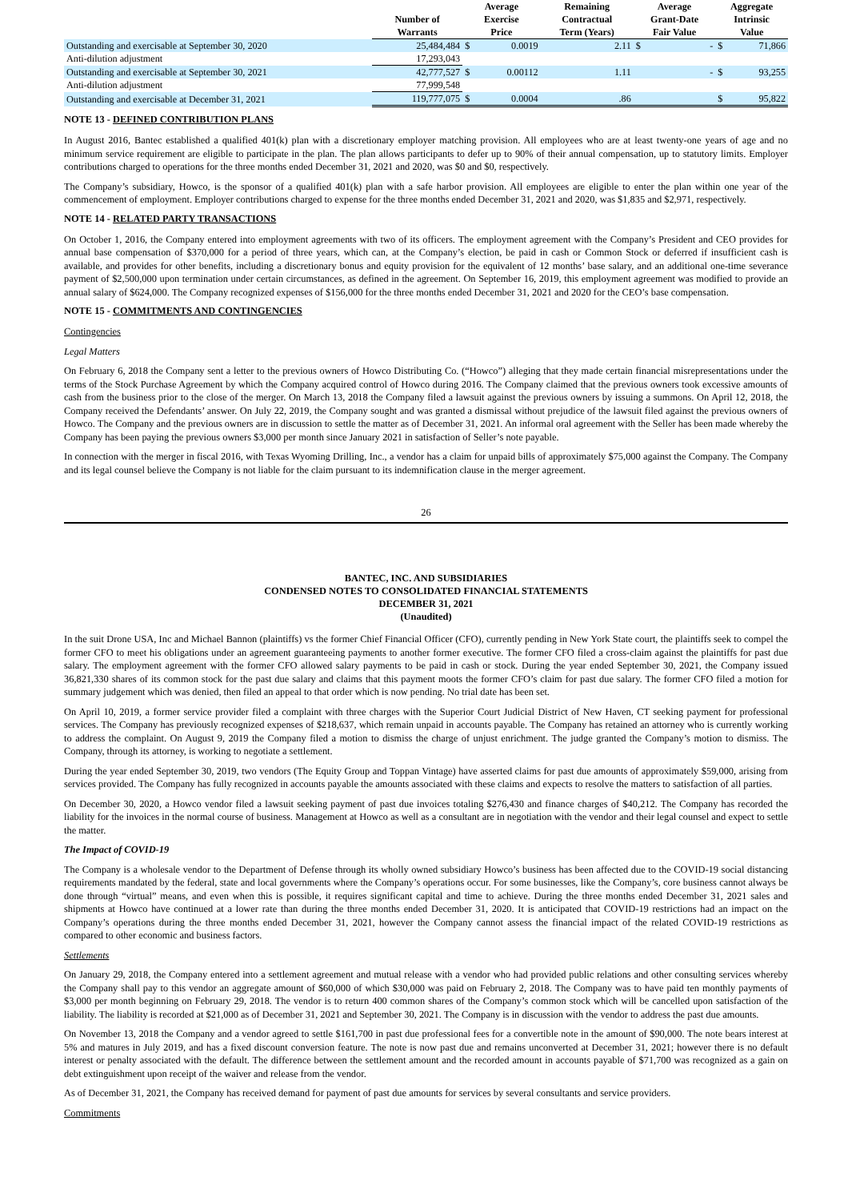| | Number of Warrants | Average Exercise Price | | Remaining Contractual Term (Years) | Average Grant-Date Fair Value | | Aggregate Intrinsic Value | |
| --- | --- | --- | --- | --- | --- | --- | --- | --- |
| Outstanding and exercisable at September 30, 2020 | 25,484,484 | $ | 0.0019 | 2.11 | $ | - | $ | 71,866 |
| Anti-dilution adjustment | 17,293,043 | | | | | | | |
| Outstanding and exercisable at September 30, 2021 | 42,777,527 | $ | 0.00112 | 1.11 | | - | $ | 93,255 |
| Anti-dilution adjustment | 77,999,548 | | | | | | | |
| Outstanding and exercisable at December 31, 2021 | 119,777,075 | $ | 0.0004 | .86 | | | $ | 95,822 |
NOTE 13 - DEFINED CONTRIBUTION PLANS
In August 2016, Bantec established a qualified 401(k) plan with a discretionary employer matching provision. All employees who are at least twenty-one years of age and no minimum service requirement are eligible to participate in the plan. The plan allows participants to defer up to 90% of their annual compensation, up to statutory limits. Employer contributions charged to operations for the three months ended December 31, 2021 and 2020, was $0 and $0, respectively.
The Company’s subsidiary, Howco, is the sponsor of a qualified 401(k) plan with a safe harbor provision. All employees are eligible to enter the plan within one year of the commencement of employment. Employer contributions charged to expense for the three months ended December 31, 2021 and 2020, was $1,835 and $2,971, respectively.
NOTE 14 - RELATED PARTY TRANSACTIONS
On October 1, 2016, the Company entered into employment agreements with two of its officers. The employment agreement with the Company’s President and CEO provides for annual base compensation of $370,000 for a period of three years, which can, at the Company’s election, be paid in cash or Common Stock or deferred if insufficient cash is available, and provides for other benefits, including a discretionary bonus and equity provision for the equivalent of 12 months’ base salary, and an additional one-time severance payment of $2,500,000 upon termination under certain circumstances, as defined in the agreement. On September 16, 2019, this employment agreement was modified to provide an annual salary of $624,000. The Company recognized expenses of $156,000 for the three months ended December 31, 2021 and 2020 for the CEO’s base compensation.
NOTE 15 - COMMITMENTS AND CONTINGENCIES
Contingencies
Legal Matters
On February 6, 2018 the Company sent a letter to the previous owners of Howco Distributing Co. (“Howco”) alleging that they made certain financial misrepresentations under the terms of the Stock Purchase Agreement by which the Company acquired control of Howco during 2016. The Company claimed that the previous owners took excessive amounts of cash from the business prior to the close of the merger. On March 13, 2018 the Company filed a lawsuit against the previous owners by issuing a summons. On April 12, 2018, the Company received the Defendants’ answer. On July 22, 2019, the Company sought and was granted a dismissal without prejudice of the lawsuit filed against the previous owners of Howco. The Company and the previous owners are in discussion to settle the matter as of December 31, 2021. An informal oral agreement with the Seller has been made whereby the Company has been paying the previous owners $3,000 per month since January 2021 in satisfaction of Seller’s note payable.
In connection with the merger in fiscal 2016, with Texas Wyoming Drilling, Inc., a vendor has a claim for unpaid bills of approximately $75,000 against the Company. The Company and its legal counsel believe the Company is not liable for the claim pursuant to its indemnification clause in the merger agreement.
26
BANTEC, INC. AND SUBSIDIARIES
CONDENSED NOTES TO CONSOLIDATED FINANCIAL STATEMENTS
DECEMBER 31, 2021
(Unaudited)
In the suit Drone USA, Inc and Michael Bannon (plaintiffs) vs the former Chief Financial Officer (CFO), currently pending in New York State court, the plaintiffs seek to compel the former CFO to meet his obligations under an agreement guaranteeing payments to another former executive. The former CFO filed a cross-claim against the plaintiffs for past due salary. The employment agreement with the former CFO allowed salary payments to be paid in cash or stock. During the year ended September 30, 2021, the Company issued 36,821,330 shares of its common stock for the past due salary and claims that this payment moots the former CFO’s claim for past due salary. The former CFO filed a motion for summary judgement which was denied, then filed an appeal to that order which is now pending. No trial date has been set.
On April 10, 2019, a former service provider filed a complaint with three charges with the Superior Court Judicial District of New Haven, CT seeking payment for professional services. The Company has previously recognized expenses of $218,637, which remain unpaid in accounts payable. The Company has retained an attorney who is currently working to address the complaint. On August 9, 2019 the Company filed a motion to dismiss the charge of unjust enrichment. The judge granted the Company’s motion to dismiss. The Company, through its attorney, is working to negotiate a settlement.
During the year ended September 30, 2019, two vendors (The Equity Group and Toppan Vintage) have asserted claims for past due amounts of approximately $59,000, arising from services provided. The Company has fully recognized in accounts payable the amounts associated with these claims and expects to resolve the matters to satisfaction of all parties.
On December 30, 2020, a Howco vendor filed a lawsuit seeking payment of past due invoices totaling $276,430 and finance charges of $40,212. The Company has recorded the liability for the invoices in the normal course of business. Management at Howco as well as a consultant are in negotiation with the vendor and their legal counsel and expect to settle the matter.
The Impact of COVID-19
The Company is a wholesale vendor to the Department of Defense through its wholly owned subsidiary Howco’s business has been affected due to the COVID-19 social distancing requirements mandated by the federal, state and local governments where the Company’s operations occur. For some businesses, like the Company’s, core business cannot always be done through “virtual” means, and even when this is possible, it requires significant capital and time to achieve. During the three months ended December 31, 2021 sales and shipments at Howco have continued at a lower rate than during the three months ended December 31, 2020. It is anticipated that COVID-19 restrictions had an impact on the Company’s operations during the three months ended December 31, 2021, however the Company cannot assess the financial impact of the related COVID-19 restrictions as compared to other economic and business factors.
Settlements
On January 29, 2018, the Company entered into a settlement agreement and mutual release with a vendor who had provided public relations and other consulting services whereby the Company shall pay to this vendor an aggregate amount of $60,000 of which $30,000 was paid on February 2, 2018. The Company was to have paid ten monthly payments of $3,000 per month beginning on February 29, 2018. The vendor is to return 400 common shares of the Company’s common stock which will be cancelled upon satisfaction of the liability. The liability is recorded at $21,000 as of December 31, 2021 and September 30, 2021. The Company is in discussion with the vendor to address the past due amounts.
On November 13, 2018 the Company and a vendor agreed to settle $161,700 in past due professional fees for a convertible note in the amount of $90,000. The note bears interest at 5% and matures in July 2019, and has a fixed discount conversion feature. The note is now past due and remains unconverted at December 31, 2021; however there is no default interest or penalty associated with the default. The difference between the settlement amount and the recorded amount in accounts payable of $71,700 was recognized as a gain on debt extinguishment upon receipt of the waiver and release from the vendor.
As of December 31, 2021, the Company has received demand for payment of past due amounts for services by several consultants and service providers.
Commitments